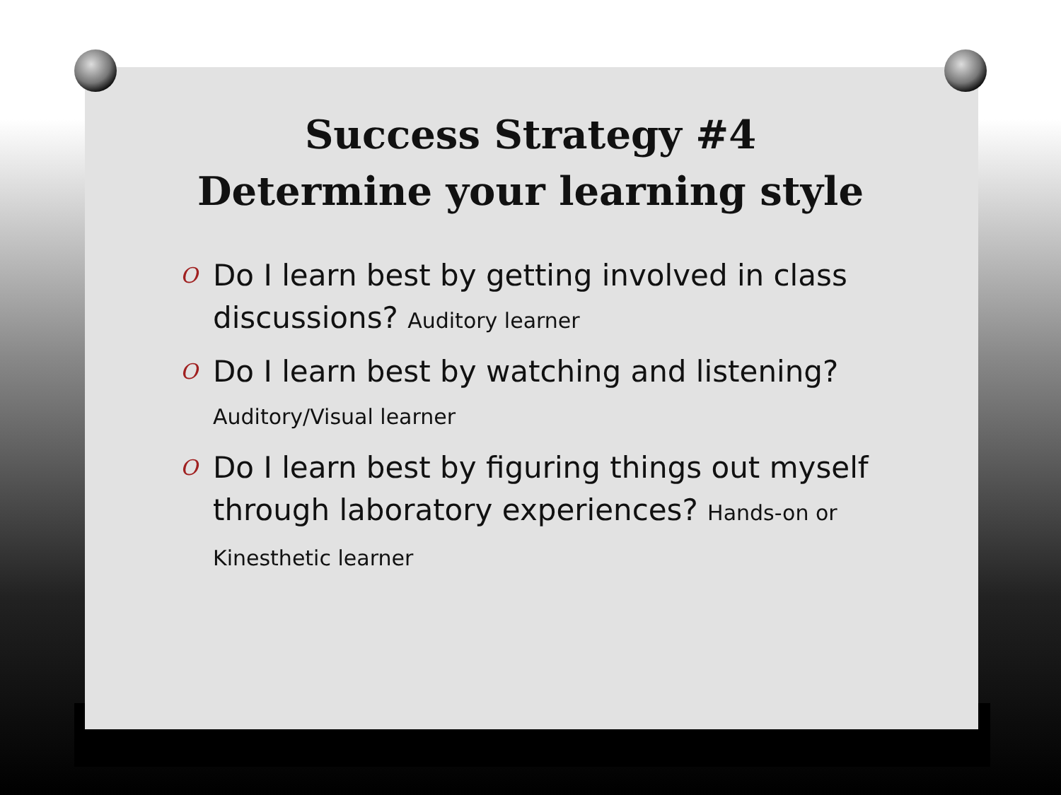Success Strategy #4
Determine your learning style
O Do I learn best by getting involved in class discussions? Auditory learner
O Do I learn best by watching and listening? Auditory/Visual learner
O Do I learn best by figuring things out myself through laboratory experiences? Hands-on or Kinesthetic learner